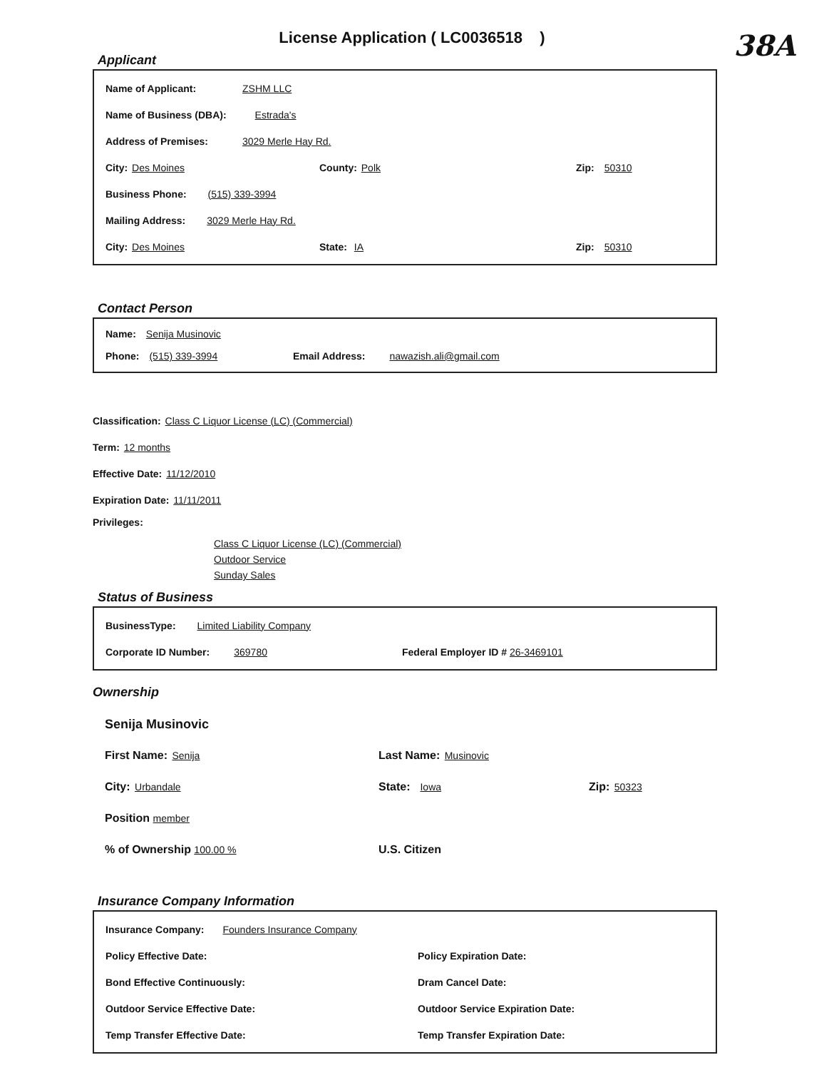License Application ( LC0036518 )
38A
Applicant
Name of Applicant: ZSHM LLC
Name of Business (DBA): Estrada's
Address of Premises: 3029 Merle Hay Rd.
City: Des Moines County: Polk Zip: 50310
Business Phone: (515) 339-3994
Mailing Address: 3029 Merle Hay Rd.
City: Des Moines State: IA Zip: 50310
Contact Person
Name: Senija Musinovic
Phone: (515) 339-3994 Email Address: nawazish.ali@gmail.com
Classification: Class C Liquor License (LC) (Commercial)
Term: 12 months
Effective Date: 11/12/2010
Expiration Date: 11/11/2011
Privileges:
Class C Liquor License (LC) (Commercial)
Outdoor Service
Sunday Sales
Status of Business
BusinessType: Limited Liability Company
Corporate ID Number: 369780 Federal Employer ID # 26-3469101
Ownership
Senija Musinovic
First Name: Senija Last Name: Musinovic
City: Urbandale State: Iowa Zip: 50323
Position member
% of Ownership 100.00 % U.S. Citizen
Insurance Company Information
Insurance Company: Founders Insurance Company
Policy Effective Date: Policy Expiration Date:
Bond Effective Continuously: Dram Cancel Date:
Outdoor Service Effective Date: Outdoor Service Expiration Date:
Temp Transfer Effective Date: Temp Transfer Expiration Date: